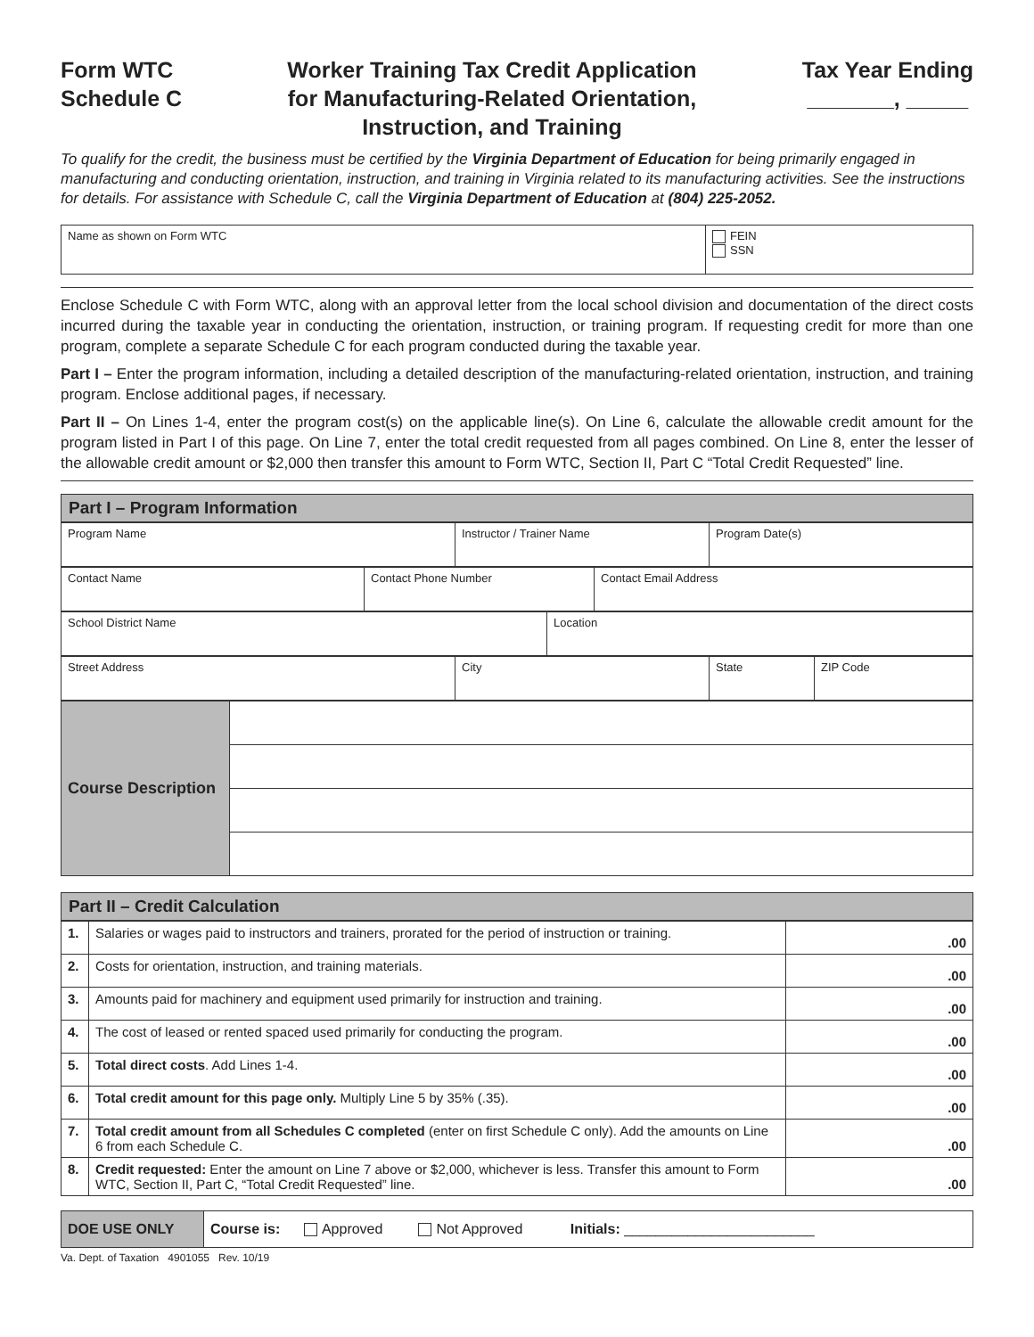Form WTC
Schedule C
Worker Training Tax Credit Application
for Manufacturing-Related Orientation,
Instruction, and Training
Tax Year Ending
_______, _____
To qualify for the credit, the business must be certified by the Virginia Department of Education for being primarily engaged in manufacturing and conducting orientation, instruction, and training in Virginia related to its manufacturing activities. See the instructions for details. For assistance with Schedule C, call the Virginia Department of Education at (804) 225-2052.
| Name as shown on Form WTC | FEIN SSN |
Enclose Schedule C with Form WTC, along with an approval letter from the local school division and documentation of the direct costs incurred during the taxable year in conducting the orientation, instruction, or training program. If requesting credit for more than one program, complete a separate Schedule C for each program conducted during the taxable year.
Part I – Enter the program information, including a detailed description of the manufacturing-related orientation, instruction, and training program. Enclose additional pages, if necessary.
Part II – On Lines 1-4, enter the program cost(s) on the applicable line(s). On Line 6, calculate the allowable credit amount for the program listed in Part I of this page. On Line 7, enter the total credit requested from all pages combined. On Line 8, enter the lesser of the allowable credit amount or $2,000 then transfer this amount to Form WTC, Section II, Part C “Total Credit Requested” line.
Part I – Program Information
| Program Name | Instructor / Trainer Name | Program Date(s) |
| Contact Name | Contact Phone Number | Contact Email Address |
| School District Name | Location |
| Street Address | City | State | ZIP Code |
| Course Description | |
Part II – Credit Calculation
| 1. | Salaries or wages paid to instructors and trainers, prorated for the period of instruction or training. | .00 |
| 2. | Costs for orientation, instruction, and training materials. | .00 |
| 3. | Amounts paid for machinery and equipment used primarily for instruction and training. | .00 |
| 4. | The cost of leased or rented spaced used primarily for conducting the program. | .00 |
| 5. | Total direct costs . Add Lines 1-4. | .00 |
| 6. | Total credit amount for this page only. Multiply Line 5 by 35% (.35). | .00 |
| 7. | Total credit amount from all Schedules C completed (enter on first Schedule C only). Add the amounts on Line 6 from each Schedule C. | .00 |
| 8. | Credit requested: Enter the amount on Line 7 above or $2,000, whichever is less. Transfer this amount to Form WTC, Section II, Part C, “Total Credit Requested” line. | .00 |
| DOE USE ONLY | Course is: Approved Not Approved Initials: ________________________ |
Va. Dept. of Taxation 4901055 Rev. 10/19